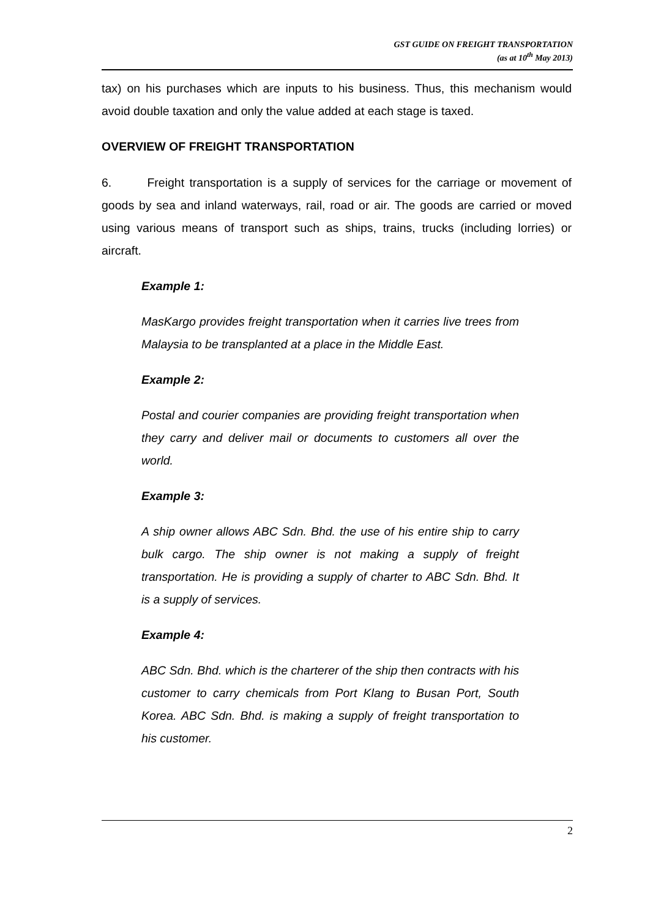GST GUIDE ON FREIGHT TRANSPORTATION
(as at 10<sup>th</sup> May 2013)
tax) on his purchases which are inputs to his business. Thus, this mechanism would avoid double taxation and only the value added at each stage is taxed.
OVERVIEW OF FREIGHT TRANSPORTATION
6. Freight transportation is a supply of services for the carriage or movement of goods by sea and inland waterways, rail, road or air. The goods are carried or moved using various means of transport such as ships, trains, trucks (including lorries) or aircraft.
Example 1:
MasKargo provides freight transportation when it carries live trees from Malaysia to be transplanted at a place in the Middle East.
Example 2:
Postal and courier companies are providing freight transportation when they carry and deliver mail or documents to customers all over the world.
Example 3:
A ship owner allows ABC Sdn. Bhd. the use of his entire ship to carry bulk cargo. The ship owner is not making a supply of freight transportation. He is providing a supply of charter to ABC Sdn. Bhd. It is a supply of services.
Example 4:
ABC Sdn. Bhd. which is the charterer of the ship then contracts with his customer to carry chemicals from Port Klang to Busan Port, South Korea. ABC Sdn. Bhd. is making a supply of freight transportation to his customer.
2